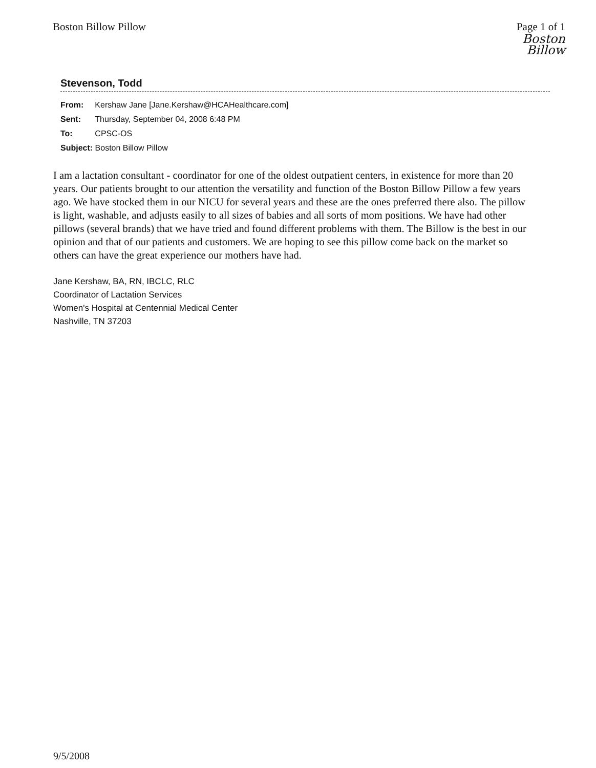Boston Billow Pillow Page 1 of 1
Boston
Billow
Stevenson, Todd
| From: | Kershaw Jane [Jane.Kershaw@HCAHealthcare.com] |
| Sent: | Thursday, September 04, 2008 6:48 PM |
| To: | CPSC-OS |
| Subject: Boston Billow Pillow | |
I am a lactation consultant - coordinator for one of the oldest outpatient centers, in existence for more than 20 years. Our patients brought to our attention the versatility and function of the Boston Billow Pillow a few years ago. We have stocked them in our NICU for several years and these are the ones preferred there also. The pillow is light, washable, and adjusts easily to all sizes of babies and all sorts of mom positions. We have had other pillows (several brands) that we have tried and found different problems with them. The Billow is the best in our opinion and that of our patients and customers. We are hoping to see this pillow come back on the market so others can have the great experience our mothers have had.
Jane Kershaw, BA, RN, IBCLC, RLC
Coordinator of Lactation Services
Women's Hospital at Centennial Medical Center
Nashville, TN 37203
9/5/2008